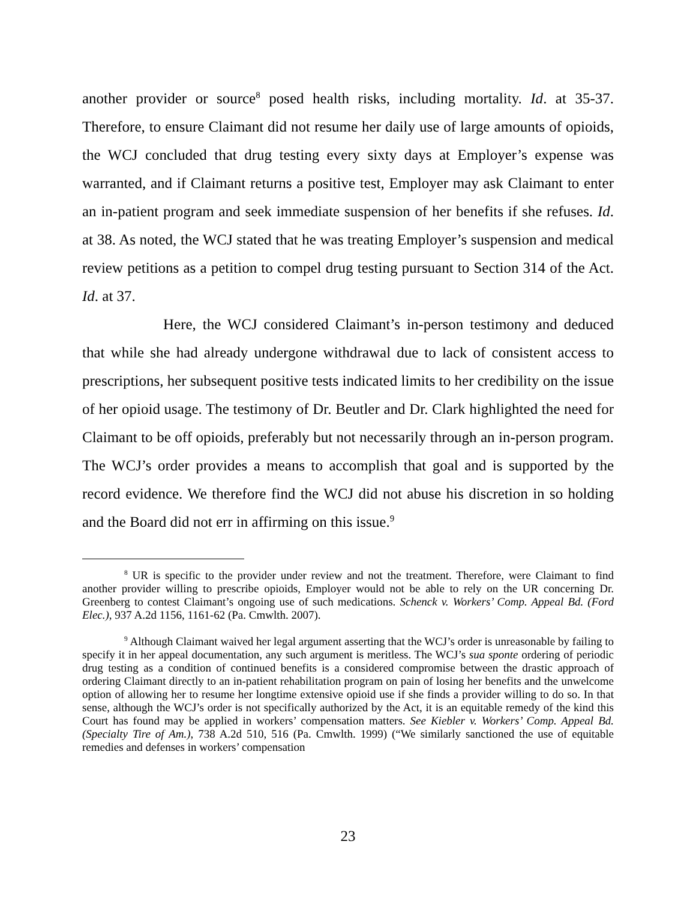another provider or source<sup>8</sup> posed health risks, including mortality. Id. at 35-37. Therefore, to ensure Claimant did not resume her daily use of large amounts of opioids, the WCJ concluded that drug testing every sixty days at Employer’s expense was warranted, and if Claimant returns a positive test, Employer may ask Claimant to enter an in-patient program and seek immediate suspension of her benefits if she refuses. Id. at 38. As noted, the WCJ stated that he was treating Employer’s suspension and medical review petitions as a petition to compel drug testing pursuant to Section 314 of the Act. Id. at 37.
Here, the WCJ considered Claimant’s in-person testimony and deduced that while she had already undergone withdrawal due to lack of consistent access to prescriptions, her subsequent positive tests indicated limits to her credibility on the issue of her opioid usage. The testimony of Dr. Beutler and Dr. Clark highlighted the need for Claimant to be off opioids, preferably but not necessarily through an in-person program. The WCJ’s order provides a means to accomplish that goal and is supported by the record evidence. We therefore find the WCJ did not abuse his discretion in so holding and the Board did not err in affirming on this issue.<sup>9</sup>
<sup>8</sup> UR is specific to the provider under review and not the treatment. Therefore, were Claimant to find another provider willing to prescribe opioids, Employer would not be able to rely on the UR concerning Dr. Greenberg to contest Claimant’s ongoing use of such medications. Schenck v. Workers’ Comp. Appeal Bd. (Ford Elec.), 937 A.2d 1156, 1161-62 (Pa. Cmwlth. 2007).
<sup>9</sup> Although Claimant waived her legal argument asserting that the WCJ’s order is unreasonable by failing to specify it in her appeal documentation, any such argument is meritless. The WCJ’s sua sponte ordering of periodic drug testing as a condition of continued benefits is a considered compromise between the drastic approach of ordering Claimant directly to an in-patient rehabilitation program on pain of losing her benefits and the unwelcome option of allowing her to resume her longtime extensive opioid use if she finds a provider willing to do so. In that sense, although the WCJ’s order is not specifically authorized by the Act, it is an equitable remedy of the kind this Court has found may be applied in workers’ compensation matters. See Kiebler v. Workers’ Comp. Appeal Bd. (Specialty Tire of Am.), 738 A.2d 510, 516 (Pa. Cmwlth. 1999) (“We similarly sanctioned the use of equitable remedies and defenses in workers’ compensation
23